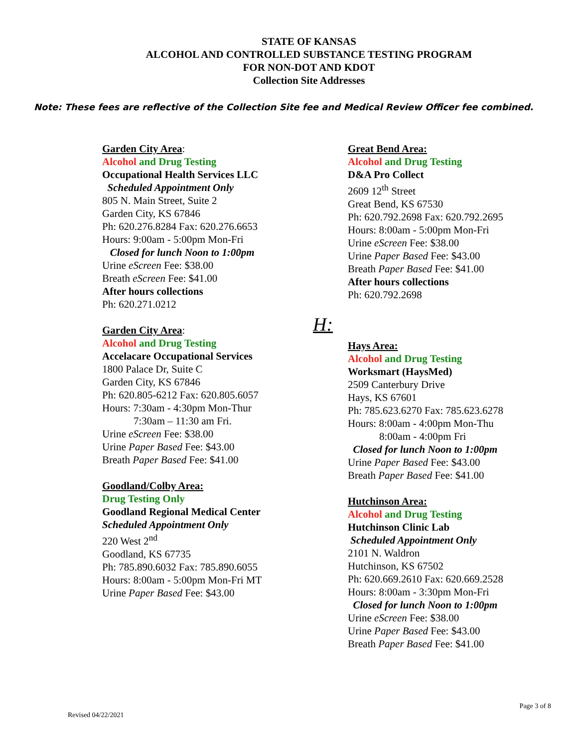STATE OF KANSAS
ALCOHOL AND CONTROLLED SUBSTANCE TESTING PROGRAM
FOR NON-DOT AND KDOT
Collection Site Addresses
Note: These fees are reflective of the Collection Site fee and Medical Review Officer fee combined.
Garden City Area:
Alcohol and Drug Testing
Occupational Health Services LLC
Scheduled Appointment Only
805 N. Main Street, Suite 2
Garden City, KS 67846
Ph: 620.276.8284 Fax: 620.276.6653
Hours: 9:00am - 5:00pm Mon-Fri
Closed for lunch Noon to 1:00pm
Urine eScreen Fee: $38.00
Breath eScreen Fee: $41.00
After hours collections
Ph: 620.271.0212
Garden City Area:
Alcohol and Drug Testing
Accelacare Occupational Services
1800 Palace Dr, Suite C
Garden City, KS 67846
Ph: 620.805-6212 Fax: 620.805.6057
Hours: 7:30am - 4:30pm Mon-Thur
7:30am – 11:30 am Fri.
Urine eScreen Fee: $38.00
Urine Paper Based Fee: $43.00
Breath Paper Based Fee: $41.00
Goodland/Colby Area:
Drug Testing Only
Goodland Regional Medical Center
Scheduled Appointment Only
220 West 2<sup>nd</sup>
Goodland, KS 67735
Ph: 785.890.6032 Fax: 785.890.6055
Hours: 8:00am - 5:00pm Mon-Fri MT
Urine Paper Based Fee: $43.00
Great Bend Area:
Alcohol and Drug Testing
D&A Pro Collect
2609 12<sup>th</sup> Street
Great Bend, KS 67530
Ph: 620.792.2698 Fax: 620.792.2695
Hours: 8:00am - 5:00pm Mon-Fri
Urine eScreen Fee: $38.00
Urine Paper Based Fee: $43.00
Breath Paper Based Fee: $41.00
After hours collections
Ph: 620.792.2698
H:
Hays Area:
Alcohol and Drug Testing
Worksmart (HaysMed)
2509 Canterbury Drive
Hays, KS 67601
Ph: 785.623.6270 Fax: 785.623.6278
Hours: 8:00am - 4:00pm Mon-Thu
8:00am - 4:00pm Fri
Closed for lunch Noon to 1:00pm
Urine Paper Based Fee: $43.00
Breath Paper Based Fee: $41.00
Hutchinson Area:
Alcohol and Drug Testing
Hutchinson Clinic Lab
Scheduled Appointment Only
2101 N. Waldron
Hutchinson, KS 67502
Ph: 620.669.2610 Fax: 620.669.2528
Hours: 8:00am - 3:30pm Mon-Fri
Closed for lunch Noon to 1:00pm
Urine eScreen Fee: $38.00
Urine Paper Based Fee: $43.00
Breath Paper Based Fee: $41.00
Revised 04/22/2021 Page 3 of 8